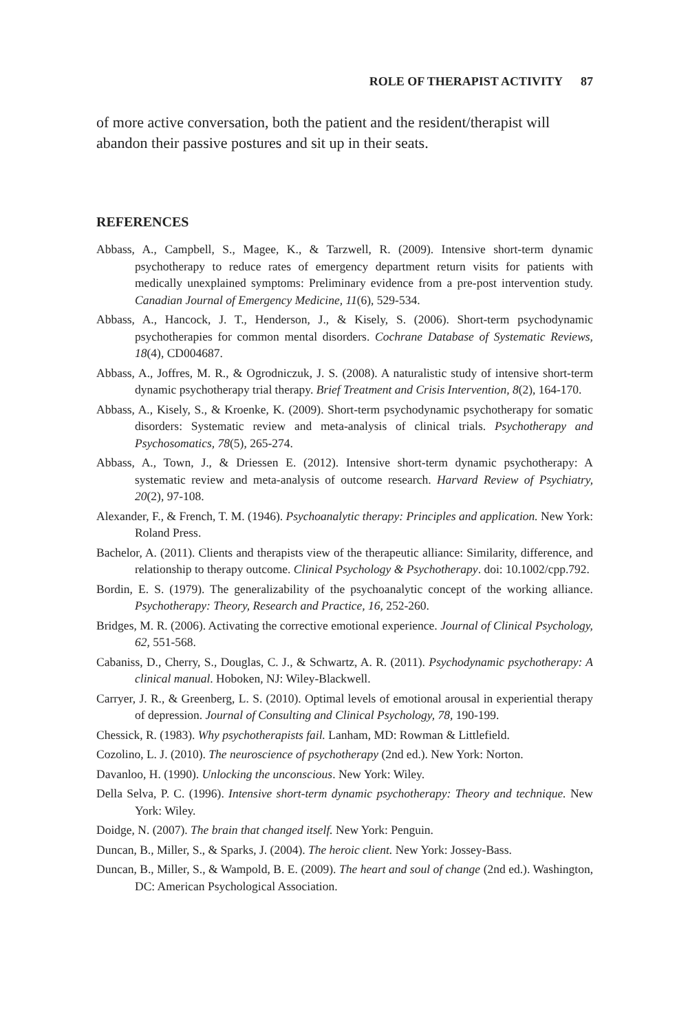ROLE OF THERAPIST ACTIVITY 87
of more active conversation, both the patient and the resident/therapist will abandon their passive postures and sit up in their seats.
REFERENCES
Abbass, A., Campbell, S., Magee, K., & Tarzwell, R. (2009). Intensive short-term dynamic psychotherapy to reduce rates of emergency department return visits for patients with medically unexplained symptoms: Preliminary evidence from a pre-post intervention study. Canadian Journal of Emergency Medicine, 11(6), 529-534.
Abbass, A., Hancock, J. T., Henderson, J., & Kisely, S. (2006). Short-term psychodynamic psychotherapies for common mental disorders. Cochrane Database of Systematic Reviews, 18(4), CD004687.
Abbass, A., Joffres, M. R., & Ogrodniczuk, J. S. (2008). A naturalistic study of intensive short-term dynamic psychotherapy trial therapy. Brief Treatment and Crisis Intervention, 8(2), 164-170.
Abbass, A., Kisely, S., & Kroenke, K. (2009). Short-term psychodynamic psychotherapy for somatic disorders: Systematic review and meta-analysis of clinical trials. Psychotherapy and Psychosomatics, 78(5), 265-274.
Abbass, A., Town, J., & Driessen E. (2012). Intensive short-term dynamic psychotherapy: A systematic review and meta-analysis of outcome research. Harvard Review of Psychiatry, 20(2), 97-108.
Alexander, F., & French, T. M. (1946). Psychoanalytic therapy: Principles and application. New York: Roland Press.
Bachelor, A. (2011). Clients and therapists view of the therapeutic alliance: Similarity, difference, and relationship to therapy outcome. Clinical Psychology & Psychotherapy. doi: 10.1002/cpp.792.
Bordin, E. S. (1979). The generalizability of the psychoanalytic concept of the working alliance. Psychotherapy: Theory, Research and Practice, 16, 252-260.
Bridges, M. R. (2006). Activating the corrective emotional experience. Journal of Clinical Psychology, 62, 551-568.
Cabaniss, D., Cherry, S., Douglas, C. J., & Schwartz, A. R. (2011). Psychodynamic psychotherapy: A clinical manual. Hoboken, NJ: Wiley-Blackwell.
Carryer, J. R., & Greenberg, L. S. (2010). Optimal levels of emotional arousal in experiential therapy of depression. Journal of Consulting and Clinical Psychology, 78, 190-199.
Chessick, R. (1983). Why psychotherapists fail. Lanham, MD: Rowman & Littlefield.
Cozolino, L. J. (2010). The neuroscience of psychotherapy (2nd ed.). New York: Norton.
Davanloo, H. (1990). Unlocking the unconscious. New York: Wiley.
Della Selva, P. C. (1996). Intensive short-term dynamic psychotherapy: Theory and technique. New York: Wiley.
Doidge, N. (2007). The brain that changed itself. New York: Penguin.
Duncan, B., Miller, S., & Sparks, J. (2004). The heroic client. New York: Jossey-Bass.
Duncan, B., Miller, S., & Wampold, B. E. (2009). The heart and soul of change (2nd ed.). Washington, DC: American Psychological Association.